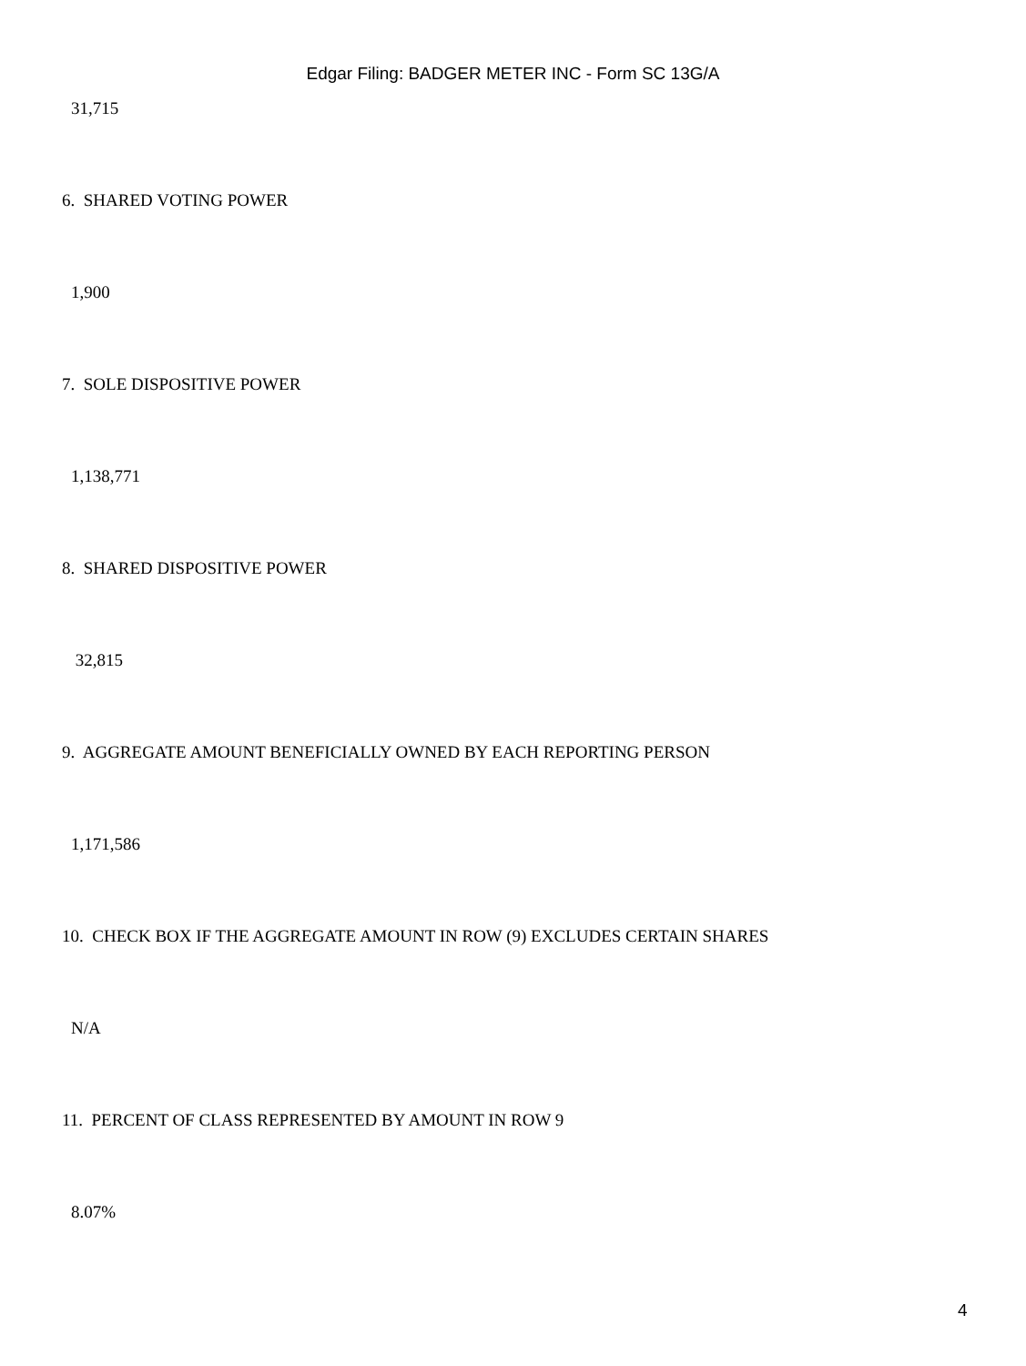Edgar Filing: BADGER METER INC - Form SC 13G/A
31,715
6. SHARED VOTING POWER
1,900
7. SOLE DISPOSITIVE POWER
1,138,771
8. SHARED DISPOSITIVE POWER
32,815
9. AGGREGATE AMOUNT BENEFICIALLY OWNED BY EACH REPORTING PERSON
1,171,586
10. CHECK BOX IF THE AGGREGATE AMOUNT IN ROW (9) EXCLUDES CERTAIN SHARES
N/A
11. PERCENT OF CLASS REPRESENTED BY AMOUNT IN ROW 9
8.07%
4